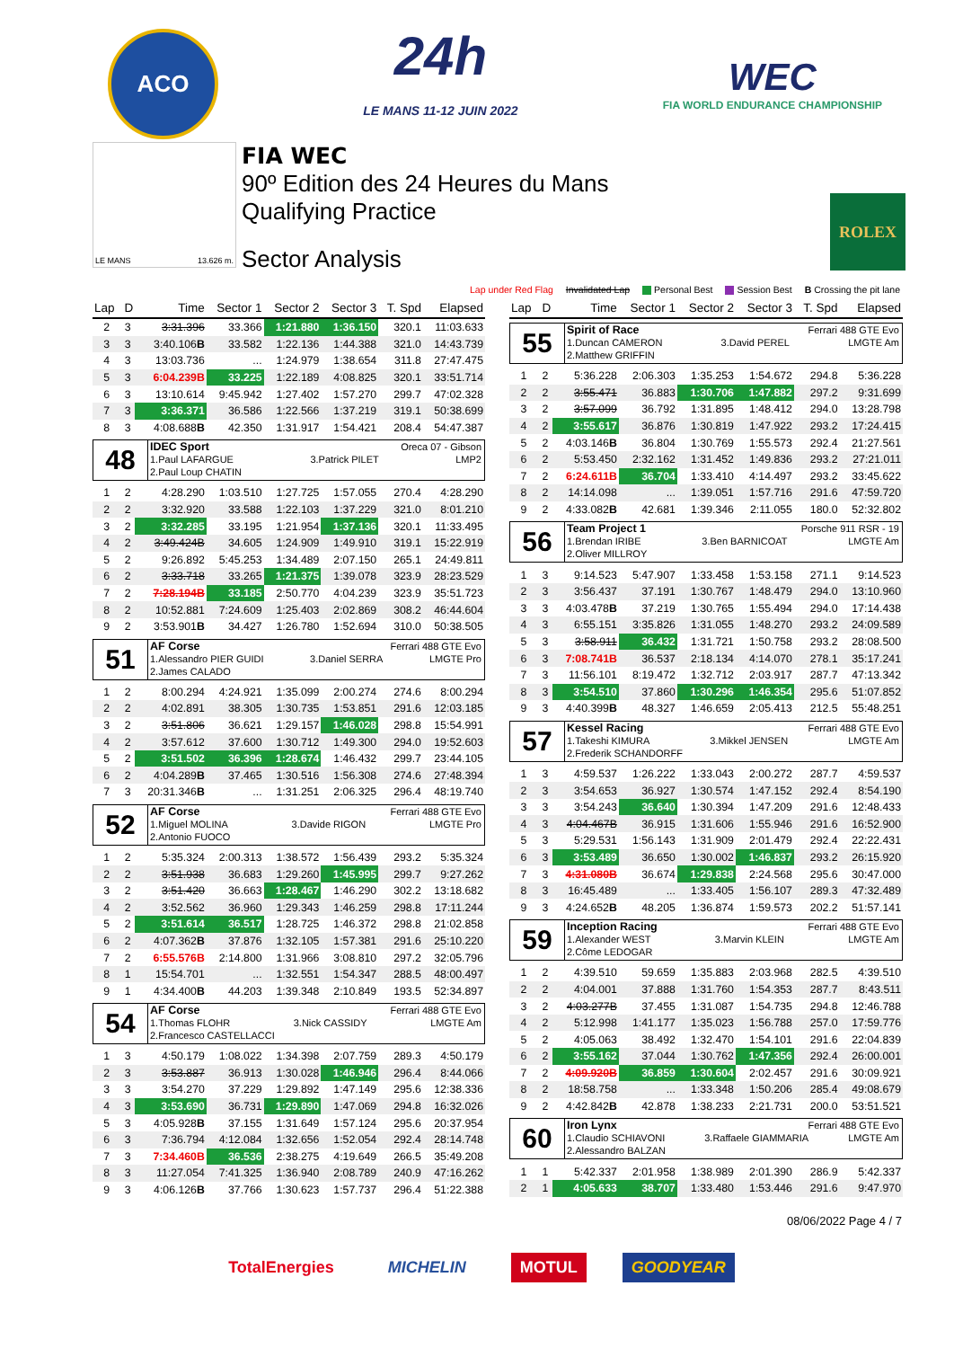ACO
24h
LE MANS 11-12 JUIN 2022
WEC
FIA WORLD ENDURANCE CHAMPIONSHIP
LE MANS 13.626 m.
FIA WEC
90º Edition des 24 Heures du Mans
Qualifying Practice
Sector Analysis
ROLEX
Lap under Red Flag Invalidated Lap Personal Best Session Best B Crossing the pit lane
| Lap | D | Time | Sector 1 | Sector 2 | Sector 3 | T. Spd | Elapsed |
| --- | --- | --- | --- | --- | --- | --- | --- |
| 2 | 3 | 3:31.396 | 33.366 | 1:21.880 | 1:36.150 | 320.1 | 11:03.633 |
| 3 | 3 | 3:40.106 B | 33.582 | 1:22.136 | 1:44.388 | 321.0 | 14:43.739 |
| 4 | 3 | 13:03.736 | ... | 1:24.979 | 1:38.654 | 311.8 | 27:47.475 |
| 5 | 3 | 6:04.239B | 33.225 | 1:22.189 | 4:08.825 | 320.1 | 33:51.714 |
| 6 | 3 | 13:10.614 | 9:45.942 | 1:27.402 | 1:57.270 | 299.7 | 47:02.328 |
| 7 | 3 | 3:36.371 | 36.586 | 1:22.566 | 1:37.219 | 319.1 | 50:38.699 |
| 8 | 3 | 4:08.688 B | 42.350 | 1:31.917 | 1:54.421 | 208.4 | 54:47.387 |
| 48 IDEC Sport Oreca 07 - Gibson 1.Paul LAFARGUE 3.Patrick PILET LMP2 2.Paul Loup CHATIN | | | | | | | |
| 1 | 2 | 4:28.290 | 1:03.510 | 1:27.725 | 1:57.055 | 270.4 | 4:28.290 |
| 2 | 2 | 3:32.920 | 33.588 | 1:22.103 | 1:37.229 | 321.0 | 8:01.210 |
| 3 | 2 | 3:32.285 | 33.195 | 1:21.954 | 1:37.136 | 320.1 | 11:33.495 |
| 4 | 2 | 3:49.424B | 34.605 | 1:24.909 | 1:49.910 | 319.1 | 15:22.919 |
| 5 | 2 | 9:26.892 | 5:45.253 | 1:34.489 | 2:07.150 | 265.1 | 24:49.811 |
| 6 | 2 | 3:33.718 | 33.265 | 1:21.375 | 1:39.078 | 323.9 | 28:23.529 |
| 7 | 2 | 7:28.194B | 33.185 | 2:50.770 | 4:04.239 | 323.9 | 35:51.723 |
| 8 | 2 | 10:52.881 | 7:24.609 | 1:25.403 | 2:02.869 | 308.2 | 46:44.604 |
| 9 | 2 | 3:53.901 B | 34.427 | 1:26.780 | 1:52.694 | 310.0 | 50:38.505 |
| 51 AF Corse Ferrari 488 GTE Evo 1.Alessandro PIER GUIDI 3.Daniel SERRA LMGTE Pro 2.James CALADO | | | | | | | |
| 1 | 2 | 8:00.294 | 4:24.921 | 1:35.099 | 2:00.274 | 274.6 | 8:00.294 |
| 2 | 2 | 4:02.891 | 38.305 | 1:30.735 | 1:53.851 | 291.6 | 12:03.185 |
| 3 | 2 | 3:51.806 | 36.621 | 1:29.157 | 1:46.028 | 298.8 | 15:54.991 |
| 4 | 2 | 3:57.612 | 37.600 | 1:30.712 | 1:49.300 | 294.0 | 19:52.603 |
| 5 | 2 | 3:51.502 | 36.396 | 1:28.674 | 1:46.432 | 299.7 | 23:44.105 |
| 6 | 2 | 4:04.289 B | 37.465 | 1:30.516 | 1:56.308 | 274.6 | 27:48.394 |
| 7 | 3 | 20:31.346 B | ... | 1:31.251 | 2:06.325 | 296.4 | 48:19.740 |
| 52 AF Corse Ferrari 488 GTE Evo 1.Miguel MOLINA 3.Davide RIGON LMGTE Pro 2.Antonio FUOCO | | | | | | | |
| 1 | 2 | 5:35.324 | 2:00.313 | 1:38.572 | 1:56.439 | 293.2 | 5:35.324 |
| 2 | 2 | 3:51.938 | 36.683 | 1:29.260 | 1:45.995 | 299.7 | 9:27.262 |
| 3 | 2 | 3:51.420 | 36.663 | 1:28.467 | 1:46.290 | 302.2 | 13:18.682 |
| 4 | 2 | 3:52.562 | 36.960 | 1:29.343 | 1:46.259 | 298.8 | 17:11.244 |
| 5 | 2 | 3:51.614 | 36.517 | 1:28.725 | 1:46.372 | 298.8 | 21:02.858 |
| 6 | 2 | 4:07.362 B | 37.876 | 1:32.105 | 1:57.381 | 291.6 | 25:10.220 |
| 7 | 2 | 6:55.576B | 2:14.800 | 1:31.966 | 3:08.810 | 297.2 | 32:05.796 |
| 8 | 1 | 15:54.701 | ... | 1:32.551 | 1:54.347 | 288.5 | 48:00.497 |
| 9 | 1 | 4:34.400 B | 44.203 | 1:39.348 | 2:10.849 | 193.5 | 52:34.897 |
| 54 AF Corse Ferrari 488 GTE Evo 1.Thomas FLOHR 3.Nick CASSIDY LMGTE Am 2.Francesco CASTELLACCI | | | | | | | |
| 1 | 3 | 4:50.179 | 1:08.022 | 1:34.398 | 2:07.759 | 289.3 | 4:50.179 |
| 2 | 3 | 3:53.887 | 36.913 | 1:30.028 | 1:46.946 | 296.4 | 8:44.066 |
| 3 | 3 | 3:54.270 | 37.229 | 1:29.892 | 1:47.149 | 295.6 | 12:38.336 |
| 4 | 3 | 3:53.690 | 36.731 | 1:29.890 | 1:47.069 | 294.8 | 16:32.026 |
| 5 | 3 | 4:05.928 B | 37.155 | 1:31.649 | 1:57.124 | 295.6 | 20:37.954 |
| 6 | 3 | 7:36.794 | 4:12.084 | 1:32.656 | 1:52.054 | 292.4 | 28:14.748 |
| 7 | 3 | 7:34.460B | 36.536 | 2:38.275 | 4:19.649 | 266.5 | 35:49.208 |
| 8 | 3 | 11:27.054 | 7:41.325 | 1:36.940 | 2:08.789 | 240.9 | 47:16.262 |
| 9 | 3 | 4:06.126 B | 37.766 | 1:30.623 | 1:57.737 | 296.4 | 51:22.388 |
| Lap | D | Time | Sector 1 | Sector 2 | Sector 3 | T. Spd | Elapsed |
| --- | --- | --- | --- | --- | --- | --- | --- |
| 55 Spirit of Race Ferrari 488 GTE Evo 1.Duncan CAMERON 3.David PEREL LMGTE Am 2.Matthew GRIFFIN | | | | | | | |
| 1 | 2 | 5:36.228 | 2:06.303 | 1:35.253 | 1:54.672 | 294.8 | 5:36.228 |
| 2 | 2 | 3:55.471 | 36.883 | 1:30.706 | 1:47.882 | 297.2 | 9:31.699 |
| 3 | 2 | 3:57.099 | 36.792 | 1:31.895 | 1:48.412 | 294.0 | 13:28.798 |
| 4 | 2 | 3:55.617 | 36.876 | 1:30.819 | 1:47.922 | 293.2 | 17:24.415 |
| 5 | 2 | 4:03.146 B | 36.804 | 1:30.769 | 1:55.573 | 292.4 | 21:27.561 |
| 6 | 2 | 5:53.450 | 2:32.162 | 1:31.452 | 1:49.836 | 293.2 | 27:21.011 |
| 7 | 2 | 6:24.611B | 36.704 | 1:33.410 | 4:14.497 | 293.2 | 33:45.622 |
| 8 | 2 | 14:14.098 | ... | 1:39.051 | 1:57.716 | 291.6 | 47:59.720 |
| 9 | 2 | 4:33.082 B | 42.681 | 1:39.346 | 2:11.055 | 180.0 | 52:32.802 |
| 56 Team Project 1 Porsche 911 RSR - 19 1.Brendan IRIBE 3.Ben BARNICOAT LMGTE Am 2.Oliver MILLROY | | | | | | | |
| 1 | 3 | 9:14.523 | 5:47.907 | 1:33.458 | 1:53.158 | 271.1 | 9:14.523 |
| 2 | 3 | 3:56.437 | 37.191 | 1:30.767 | 1:48.479 | 294.0 | 13:10.960 |
| 3 | 3 | 4:03.478 B | 37.219 | 1:30.765 | 1:55.494 | 294.0 | 17:14.438 |
| 4 | 3 | 6:55.151 | 3:35.826 | 1:31.055 | 1:48.270 | 293.2 | 24:09.589 |
| 5 | 3 | 3:58.911 | 36.432 | 1:31.721 | 1:50.758 | 293.2 | 28:08.500 |
| 6 | 3 | 7:08.741B | 36.537 | 2:18.134 | 4:14.070 | 278.1 | 35:17.241 |
| 7 | 3 | 11:56.101 | 8:19.472 | 1:32.712 | 2:03.917 | 287.7 | 47:13.342 |
| 8 | 3 | 3:54.510 | 37.860 | 1:30.296 | 1:46.354 | 295.6 | 51:07.852 |
| 9 | 3 | 4:40.399 B | 48.327 | 1:46.659 | 2:05.413 | 212.5 | 55:48.251 |
| 57 Kessel Racing Ferrari 488 GTE Evo 1.Takeshi KIMURA 3.Mikkel JENSEN LMGTE Am 2.Frederik SCHANDORFF | | | | | | | |
| 1 | 3 | 4:59.537 | 1:26.222 | 1:33.043 | 2:00.272 | 287.7 | 4:59.537 |
| 2 | 3 | 3:54.653 | 36.927 | 1:30.574 | 1:47.152 | 292.4 | 8:54.190 |
| 3 | 3 | 3:54.243 | 36.640 | 1:30.394 | 1:47.209 | 291.6 | 12:48.433 |
| 4 | 3 | 4:04.467B | 36.915 | 1:31.606 | 1:55.946 | 291.6 | 16:52.900 |
| 5 | 3 | 5:29.531 | 1:56.143 | 1:31.909 | 2:01.479 | 292.4 | 22:22.431 |
| 6 | 3 | 3:53.489 | 36.650 | 1:30.002 | 1:46.837 | 293.2 | 26:15.920 |
| 7 | 3 | 4:31.080B | 36.674 | 1:29.838 | 2:24.568 | 295.6 | 30:47.000 |
| 8 | 3 | 16:45.489 | ... | 1:33.405 | 1:56.107 | 289.3 | 47:32.489 |
| 9 | 3 | 4:24.652 B | 48.205 | 1:36.874 | 1:59.573 | 202.2 | 51:57.141 |
| 59 Inception Racing Ferrari 488 GTE Evo 1.Alexander WEST 3.Marvin KLEIN LMGTE Am 2.Côme LEDOGAR | | | | | | | |
| 1 | 2 | 4:39.510 | 59.659 | 1:35.883 | 2:03.968 | 282.5 | 4:39.510 |
| 2 | 2 | 4:04.001 | 37.888 | 1:31.760 | 1:54.353 | 287.7 | 8:43.511 |
| 3 | 2 | 4:03.277B | 37.455 | 1:31.087 | 1:54.735 | 294.8 | 12:46.788 |
| 4 | 2 | 5:12.998 | 1:41.177 | 1:35.023 | 1:56.788 | 257.0 | 17:59.776 |
| 5 | 2 | 4:05.063 | 38.492 | 1:32.470 | 1:54.101 | 291.6 | 22:04.839 |
| 6 | 2 | 3:55.162 | 37.044 | 1:30.762 | 1:47.356 | 292.4 | 26:00.001 |
| 7 | 2 | 4:09.920B | 36.859 | 1:30.604 | 2:02.457 | 291.6 | 30:09.921 |
| 8 | 2 | 18:58.758 | ... | 1:33.348 | 1:50.206 | 285.4 | 49:08.679 |
| 9 | 2 | 4:42.842 B | 42.878 | 1:38.233 | 2:21.731 | 200.0 | 53:51.521 |
| 60 Iron Lynx Ferrari 488 GTE Evo 1.Claudio SCHIAVONI 3.Raffaele GIAMMARIA LMGTE Am 2.Alessandro BALZAN | | | | | | | |
| 1 | 1 | 5:42.337 | 2:01.958 | 1:38.989 | 2:01.390 | 286.9 | 5:42.337 |
| 2 | 1 | 4:05.633 | 38.707 | 1:33.480 | 1:53.446 | 291.6 | 9:47.970 |
08/06/2022 Page 4 / 7
TotalEnergies MICHELIN MOTUL GOODYEAR